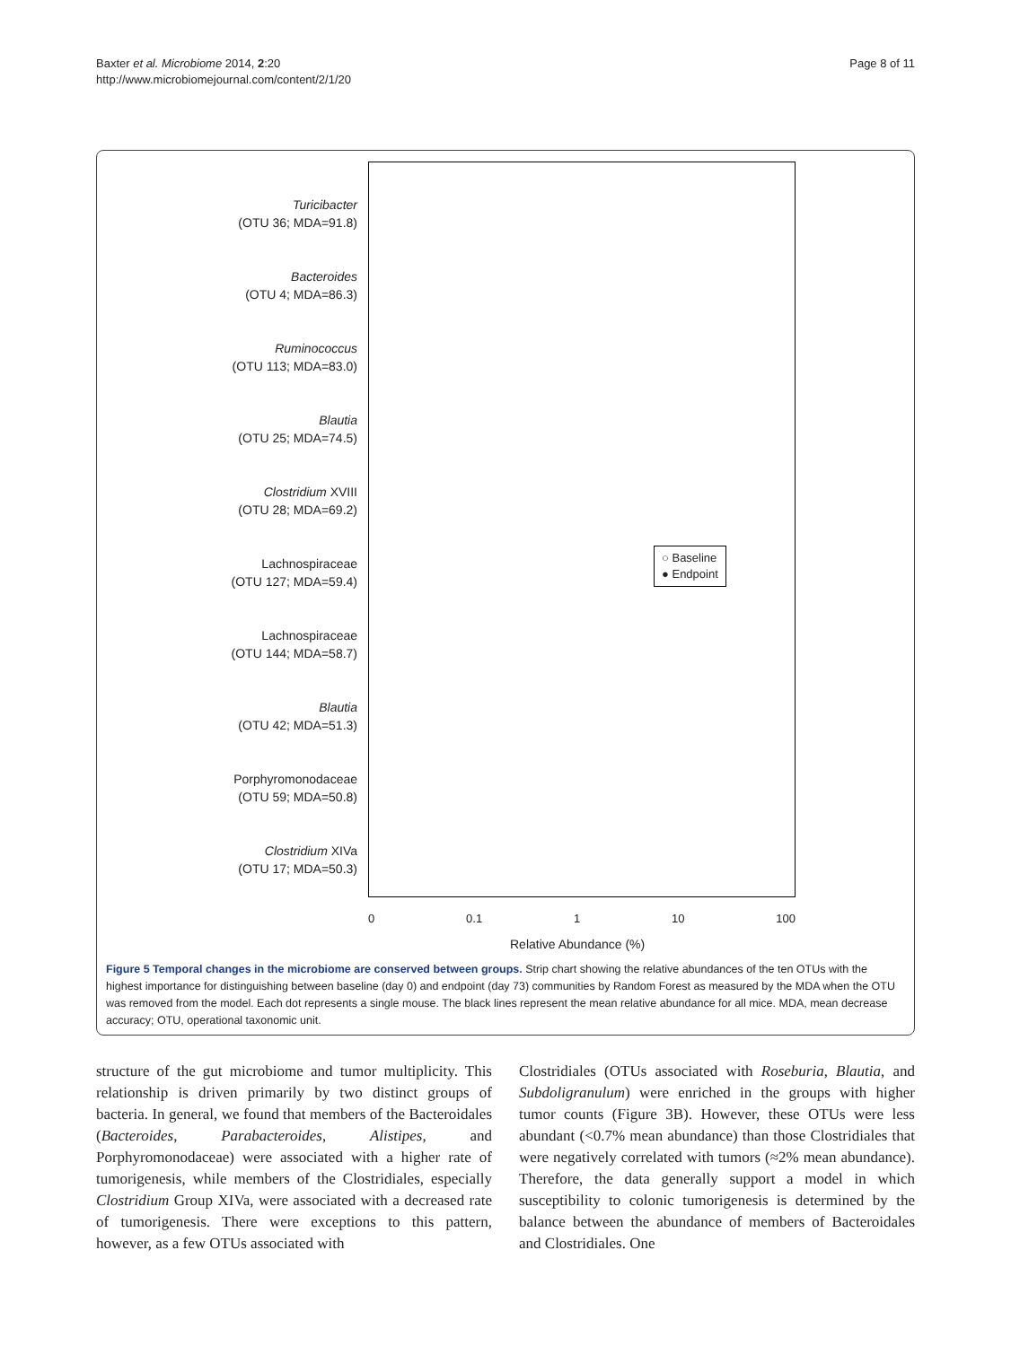Baxter et al. Microbiome 2014, 2:20
http://www.microbiomejournal.com/content/2/1/20
Page 8 of 11
Turicibacter
(OTU 36; MDA=91.8)
Bacteroides
(OTU 4; MDA=86.3)
Ruminococcus
(OTU 113; MDA=83.0)
Blautia
(OTU 25; MDA=74.5)
Clostridium XVIII
(OTU 28; MDA=69.2)
Lachnospiraceae
(OTU 127; MDA=59.4)
Lachnospiraceae
(OTU 144; MDA=58.7)
Blautia
(OTU 42; MDA=51.3)
Porphyromonodaceae
(OTU 59; MDA=50.8)
Clostridium XIVa
(OTU 17; MDA=50.3)
○ Baseline
● Endpoint
0 0.1 1 10 100
Relative Abundance (%)
Figure 5 Temporal changes in the microbiome are conserved between groups. Strip chart showing the relative abundances of the ten OTUs with the highest importance for distinguishing between baseline (day 0) and endpoint (day 73) communities by Random Forest as measured by the MDA when the OTU was removed from the model. Each dot represents a single mouse. The black lines represent the mean relative abundance for all mice. MDA, mean decrease accuracy; OTU, operational taxonomic unit.
structure of the gut microbiome and tumor multiplicity. This relationship is driven primarily by two distinct groups of bacteria. In general, we found that members of the Bacteroidales (Bacteroides, Parabacteroides, Alistipes, and Porphyromonodaceae) were associated with a higher rate of tumorigenesis, while members of the Clostridiales, especially Clostridium Group XIVa, were associated with a decreased rate of tumorigenesis. There were exceptions to this pattern, however, as a few OTUs associated with
Clostridiales (OTUs associated with Roseburia, Blautia, and Subdoligranulum) were enriched in the groups with higher tumor counts (Figure 3B). However, these OTUs were less abundant (<0.7% mean abundance) than those Clostridiales that were negatively correlated with tumors (≈2% mean abundance). Therefore, the data generally support a model in which susceptibility to colonic tumorigenesis is determined by the balance between the abundance of members of Bacteroidales and Clostridiales. One